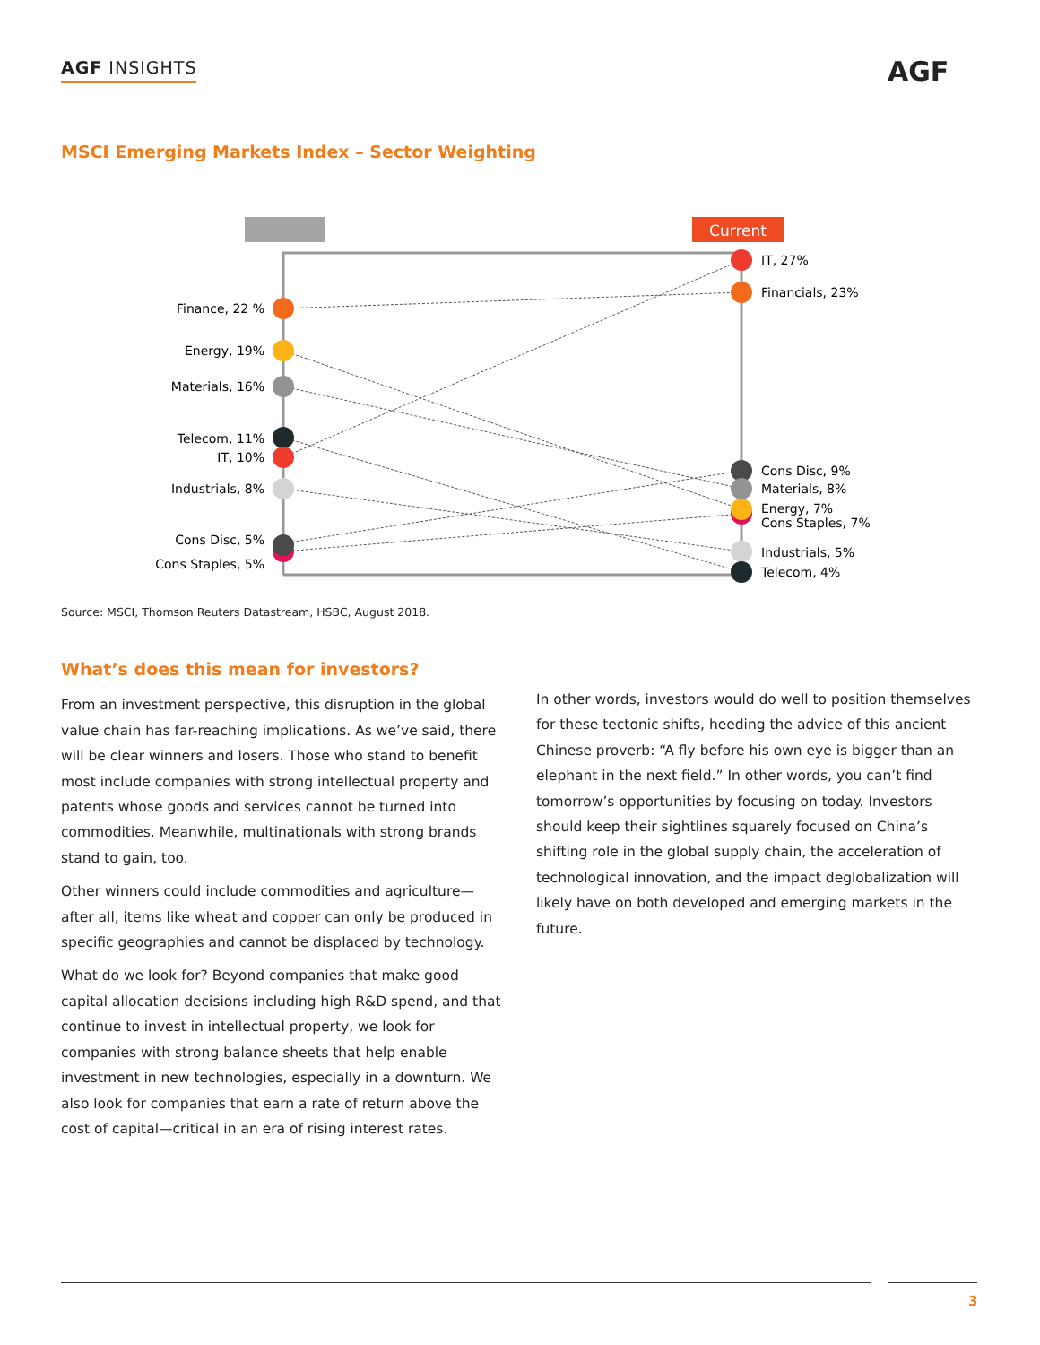AGF INSIGHTS AGF
MSCI Emerging Markets Index – Sector Weighting
Current
Finance, 22 %
Energy, 19%
Materials, 16%
Telecom, 11%
IT, 10%
Industrials, 8%
Cons Disc, 5%
Cons Staples, 5%
IT, 27%
Financials, 23%
Cons Disc, 9%
Materials, 8%
Energy, 7%
Cons Staples, 7%
Industrials, 5%
Telecom, 4%
Source: MSCI, Thomson Reuters Datastream, HSBC, August 2018.
What’s does this mean for investors?
From an investment perspective, this disruption in the global value chain has far-reaching implications. As we’ve said, there will be clear winners and losers. Those who stand to benefit most include companies with strong intellectual property and patents whose goods and services cannot be turned into commodities. Meanwhile, multinationals with strong brands stand to gain, too.
Other winners could include commodities and agriculture—after all, items like wheat and copper can only be produced in specific geographies and cannot be displaced by technology.
What do we look for? Beyond companies that make good capital allocation decisions including high R&D spend, and that continue to invest in intellectual property, we look for companies with strong balance sheets that help enable investment in new technologies, especially in a downturn. We also look for companies that earn a rate of return above the cost of capital—critical in an era of rising interest rates.
In other words, investors would do well to position themselves for these tectonic shifts, heeding the advice of this ancient Chinese proverb: “A fly before his own eye is bigger than an elephant in the next field.” In other words, you can’t find tomorrow’s opportunities by focusing on today. Investors should keep their sightlines squarely focused on China’s shifting role in the global supply chain, the acceleration of technological innovation, and the impact deglobalization will likely have on both developed and emerging markets in the future.
3